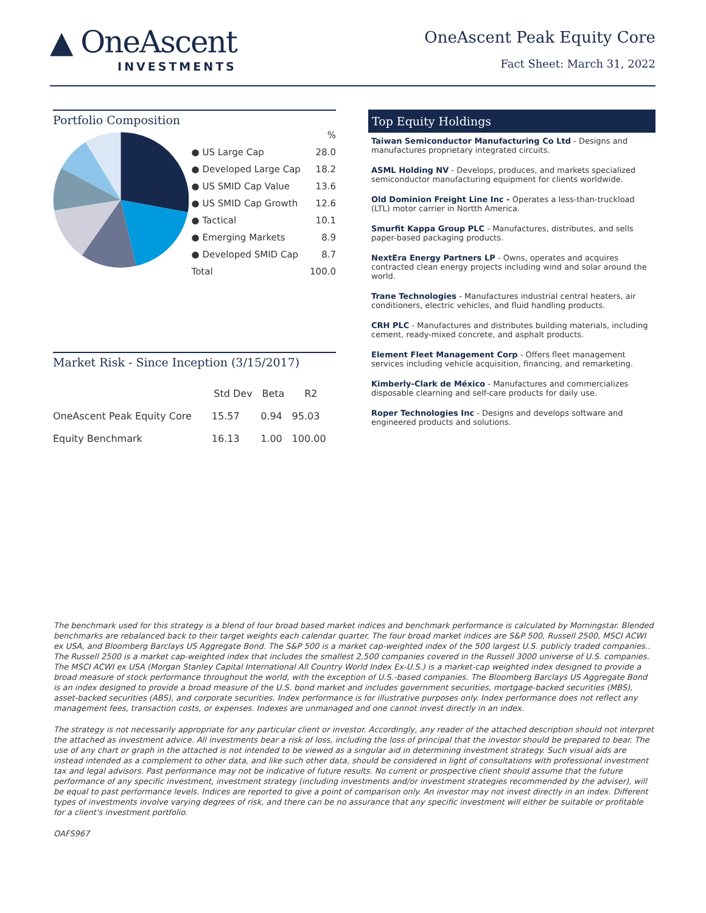▲ OneAscent
INVESTMENTS
OneAscent Peak Equity Core
Fact Sheet: March 31, 2022
Portfolio Composition
| | % |
| ● US Large Cap | 28.0 |
| ● Developed Large Cap | 18.2 |
| ● US SMID Cap Value | 13.6 |
| ● US SMID Cap Growth | 12.6 |
| ● Tactical | 10.1 |
| ● Emerging Markets | 8.9 |
| ● Developed SMID Cap | 8.7 |
| Total | 100.0 |
Market Risk - Since Inception (3/15/2017)
| | Std Dev | Beta | R2 |
| --- | --- | --- | --- |
| OneAscent Peak Equity Core | 15.57 | 0.94 | 95.03 |
| Equity Benchmark | 16.13 | 1.00 | 100.00 |
Top Equity Holdings
Taiwan Semiconductor Manufacturing Co Ltd - Designs and manufactures proprietary integrated circuits.
ASML Holding NV - Develops, produces, and markets specialized semiconductor manufacturing equipment for clients worldwide.
Old Dominion Freight Line Inc - Operates a less-than-truckload (LTL) motor carrier in Nortth America.
Smurfit Kappa Group PLC - Manufactures, distributes, and sells paper-based packaging products.
NextEra Energy Partners LP - Owns, operates and acquires contracted clean energy projects including wind and solar around the world.
Trane Technologies - Manufactures industrial central heaters, air conditioners, electric vehicles, and fluid handling products.
CRH PLC - Manufactures and distributes building materials, including cement, ready-mixed concrete, and asphalt products.
Element Fleet Management Corp - Offers fleet management services including vehicle acquisition, financing, and remarketing.
Kimberly-Clark de México - Manufactures and commercializes disposable clearning and self-care products for daily use.
Roper Technologies Inc - Designs and develops software and engineered products and solutions.
The benchmark used for this strategy is a blend of four broad based market indices and benchmark performance is calculated by Morningstar. Blended benchmarks are rebalanced back to their target weights each calendar quarter. The four broad market indices are S&P 500, Russell 2500, MSCI ACWI ex USA, and Bloomberg Barclays US Aggregate Bond. The S&P 500 is a market cap-weighted index of the 500 largest U.S. publicly traded companies.. The Russell 2500 is a market cap-weighted index that includes the smallest 2,500 companies covered in the Russell 3000 universe of U.S. companies. The MSCI ACWI ex USA (Morgan Stanley Capital International All Country World Index Ex-U.S.) is a market-cap weighted index designed to provide a broad measure of stock performance throughout the world, with the exception of U.S.-based companies. The Bloomberg Barclays US Aggregate Bond is an index designed to provide a broad measure of the U.S. bond market and includes government securities, mortgage-backed securities (MBS), asset-backed securities (ABS), and corporate securities. Index performance is for illustrative purposes only. Index performance does not reflect any management fees, transaction costs, or expenses. Indexes are unmanaged and one cannot invest directly in an index.
The strategy is not necessarily appropriate for any particular client or investor. Accordingly, any reader of the attached description should not interpret the attached as investment advice. All investments bear a risk of loss, including the loss of principal that the investor should be prepared to bear. The use of any chart or graph in the attached is not intended to be viewed as a singular aid in determining investment strategy. Such visual aids are instead intended as a complement to other data, and like such other data, should be considered in light of consultations with professional investment tax and legal advisors. Past performance may not be indicative of future results. No current or prospective client should assume that the future performance of any specific investment, investment strategy (including investments and/or investment strategies recommended by the adviser), will be equal to past performance levels. Indices are reported to give a point of comparison only. An investor may not invest directly in an index. Different types of investments involve varying degrees of risk, and there can be no assurance that any specific investment will either be suitable or profitable for a client's investment portfolio.
OAFS967